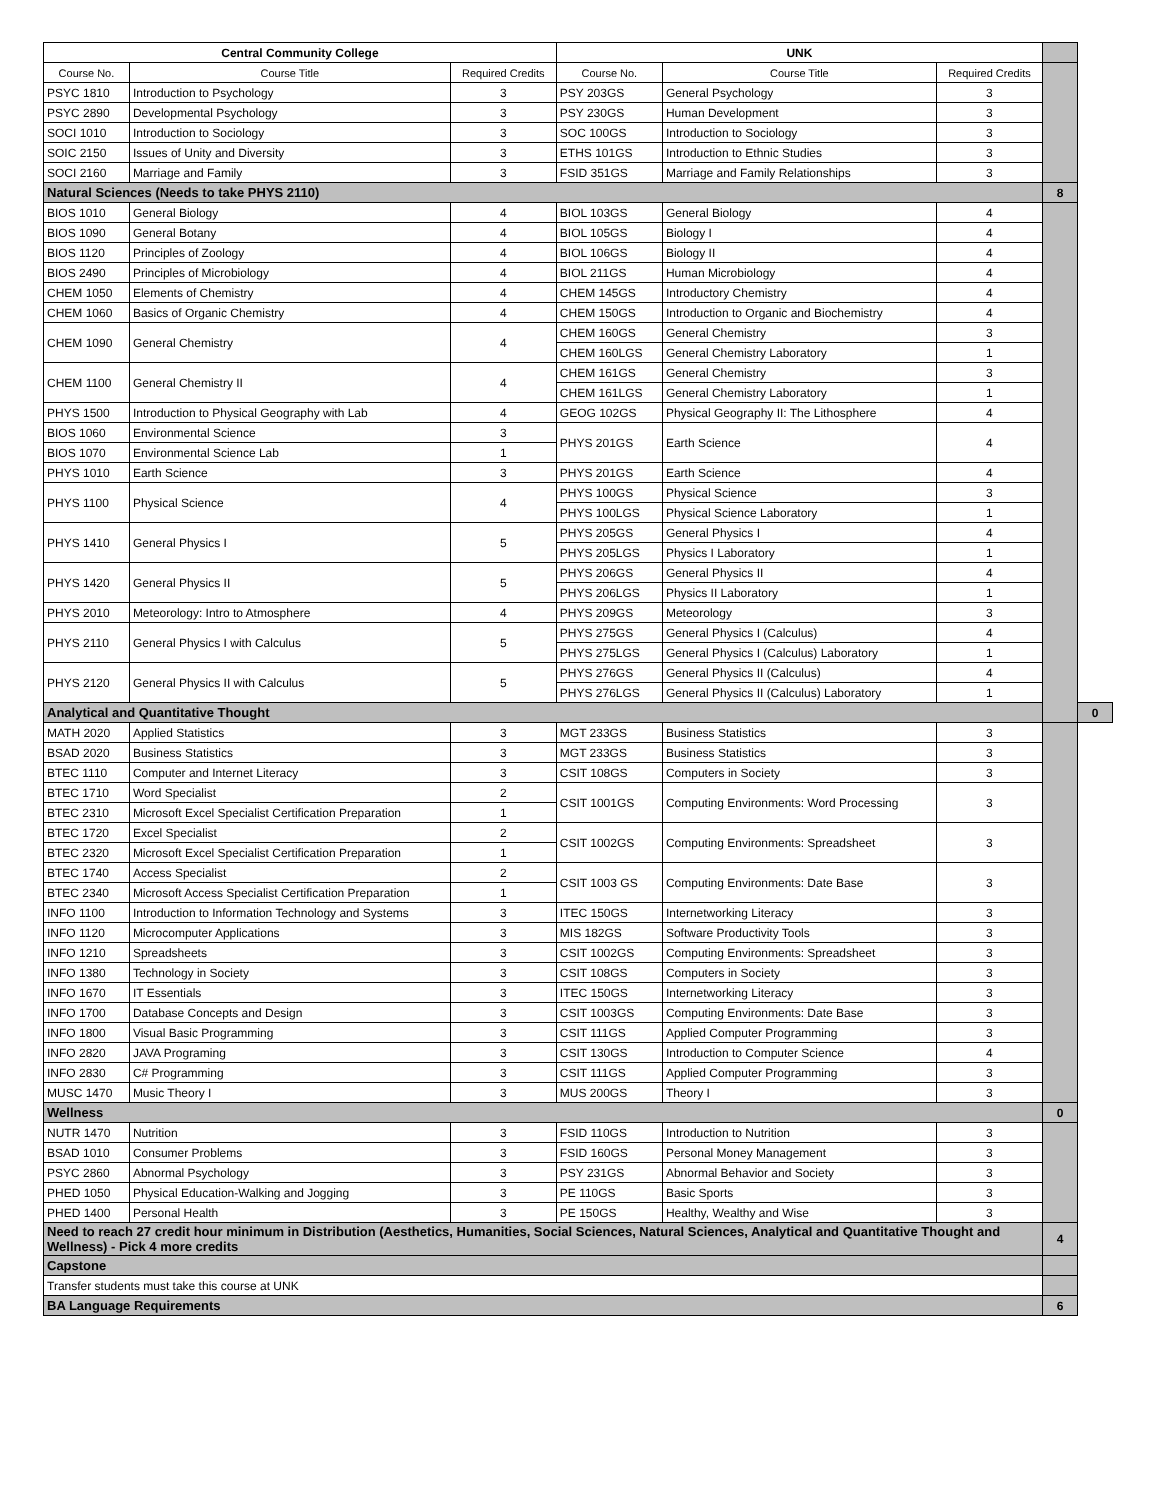| Central Community College | | | UNK | | | | |
| Course No. | Course Title | Required Credits | Course No. | Course Title | Required Credits | | |
| PSYC 1810 | Introduction to Psychology | 3 | PSY 203GS | General Psychology | 3 | | |
| PSYC 2890 | Developmental Psychology | 3 | PSY 230GS | Human Development | 3 | | |
| SOCI 1010 | Introduction to Sociology | 3 | SOC 100GS | Introduction to Sociology | 3 | | |
| SOIC 2150 | Issues of Unity and Diversity | 3 | ETHS 101GS | Introduction to Ethnic Studies | 3 | | |
| SOCI 2160 | Marriage and Family | 3 | FSID 351GS | Marriage and Family Relationships | 3 | | |
| Natural Sciences (Needs to take PHYS 2110) | | | | | | 8 | |
| BIOS 1010 | General Biology | 4 | BIOL 103GS | General Biology | 4 | | |
| BIOS 1090 | General Botany | 4 | BIOL 105GS | Biology I | 4 | | |
| BIOS 1120 | Principles of Zoology | 4 | BIOL 106GS | Biology II | 4 | | |
| BIOS 2490 | Principles of Microbiology | 4 | BIOL 211GS | Human Microbiology | 4 | | |
| CHEM 1050 | Elements of Chemistry | 4 | CHEM 145GS | Introductory Chemistry | 4 | | |
| CHEM 1060 | Basics of Organic Chemistry | 4 | CHEM 150GS | Introduction to Organic and Biochemistry | 4 | | |
| CHEM 1090 | General Chemistry | 4 | CHEM 160GS | General Chemistry | 3 | | |
| | | | CHEM 160LGS | General Chemistry Laboratory | 1 | | |
| CHEM 1100 | General Chemistry II | 4 | CHEM 161GS | General Chemistry | 3 | | |
| | | | CHEM 161LGS | General Chemistry Laboratory | 1 | | |
| PHYS 1500 | Introduction to Physical Geography with Lab | 4 | GEOG 102GS | Physical Geography II: The Lithosphere | 4 | | |
| BIOS 1060 | Environmental Science | 3 | PHYS 201GS | Earth Science | 4 | | |
| BIOS 1070 | Environmental Science Lab | 1 | | | | | |
| PHYS 1010 | Earth Science | 3 | PHYS 201GS | Earth Science | 4 | | |
| PHYS 1100 | Physical Science | 4 | PHYS 100GS | Physical Science | 3 | | |
| | | | PHYS 100LGS | Physical Science Laboratory | 1 | | |
| PHYS 1410 | General Physics I | 5 | PHYS 205GS | General Physics I | 4 | | |
| | | | PHYS 205LGS | Physics I Laboratory | 1 | | |
| PHYS 1420 | General Physics II | 5 | PHYS 206GS | General Physics II | 4 | | |
| | | | PHYS 206LGS | Physics II Laboratory | 1 | | |
| PHYS 2010 | Meteorology: Intro to Atmosphere | 4 | PHYS 209GS | Meteorology | 3 | | |
| PHYS 2110 | General Physics I with Calculus | 5 | PHYS 275GS | General Physics I (Calculus) | 4 | | |
| | | | PHYS 275LGS | General Physics I (Calculus) Laboratory | 1 | | |
| PHYS 2120 | General Physics II with Calculus | 5 | PHYS 276GS | General Physics II (Calculus) | 4 | | |
| | | | PHYS 276LGS | General Physics II (Calculus) Laboratory | 1 | | |
| Analytical and Quantitative Thought | | | | | | | 0 |
| MATH 2020 | Applied Statistics | 3 | MGT 233GS | Business Statistics | 3 | | |
| BSAD 2020 | Business Statistics | 3 | MGT 233GS | Business Statistics | 3 | | |
| BTEC 1110 | Computer and Internet Literacy | 3 | CSIT 108GS | Computers in Society | 3 | | |
| BTEC 1710 | Word Specialist | 2 | CSIT 1001GS | Computing Environments: Word Processing | 3 | | |
| BTEC 2310 | Microsoft Excel Specialist Certification Preparation | 1 | | | | | |
| BTEC 1720 | Excel Specialist | 2 | CSIT 1002GS | Computing Environments: Spreadsheet | 3 | | |
| BTEC 2320 | Microsoft Excel Specialist Certification Preparation | 1 | | | | | |
| BTEC 1740 | Access Specialist | 2 | CSIT 1003 GS | Computing Environments: Date Base | 3 | | |
| BTEC 2340 | Microsoft Access Specialist Certification Preparation | 1 | | | | | |
| INFO 1100 | Introduction to Information Technology and Systems | 3 | ITEC 150GS | Internetworking Literacy | 3 | | |
| INFO 1120 | Microcomputer Applications | 3 | MIS 182GS | Software Productivity Tools | 3 | | |
| INFO 1210 | Spreadsheets | 3 | CSIT 1002GS | Computing Environments: Spreadsheet | 3 | | |
| INFO 1380 | Technology in Society | 3 | CSIT 108GS | Computers in Society | 3 | | |
| INFO 1670 | IT Essentials | 3 | ITEC 150GS | Internetworking Literacy | 3 | | |
| INFO 1700 | Database Concepts and Design | 3 | CSIT 1003GS | Computing Environments: Date Base | 3 | | |
| INFO 1800 | Visual Basic Programming | 3 | CSIT 111GS | Applied Computer Programming | 3 | | |
| INFO 2820 | JAVA Programing | 3 | CSIT 130GS | Introduction to Computer Science | 4 | | |
| INFO 2830 | C# Programming | 3 | CSIT 111GS | Applied Computer Programming | 3 | | |
| MUSC 1470 | Music Theory I | 3 | MUS 200GS | Theory I | 3 | | |
| Wellness | | | | | | 0 | |
| NUTR 1470 | Nutrition | 3 | FSID 110GS | Introduction to Nutrition | 3 | | |
| BSAD 1010 | Consumer Problems | 3 | FSID 160GS | Personal Money Management | 3 | | |
| PSYC 2860 | Abnormal Psychology | 3 | PSY 231GS | Abnormal Behavior and Society | 3 | | |
| PHED 1050 | Physical Education-Walking and Jogging | 3 | PE 110GS | Basic Sports | 3 | | |
| PHED 1400 | Personal Health | 3 | PE 150GS | Healthy, Wealthy and Wise | 3 | | |
| Need to reach 27 credit hour minimum in Distribution (Aesthetics, Humanities, Social Sciences, Natural Sciences, Analytical and Quantitative Thought and Wellness) - Pick 4 more credits | | | | | | 4 | |
| Capstone | | | | | | | |
| Transfer students must take this course at UNK | | | | | | | |
| BA Language Requirements | | | | | | 6 | |